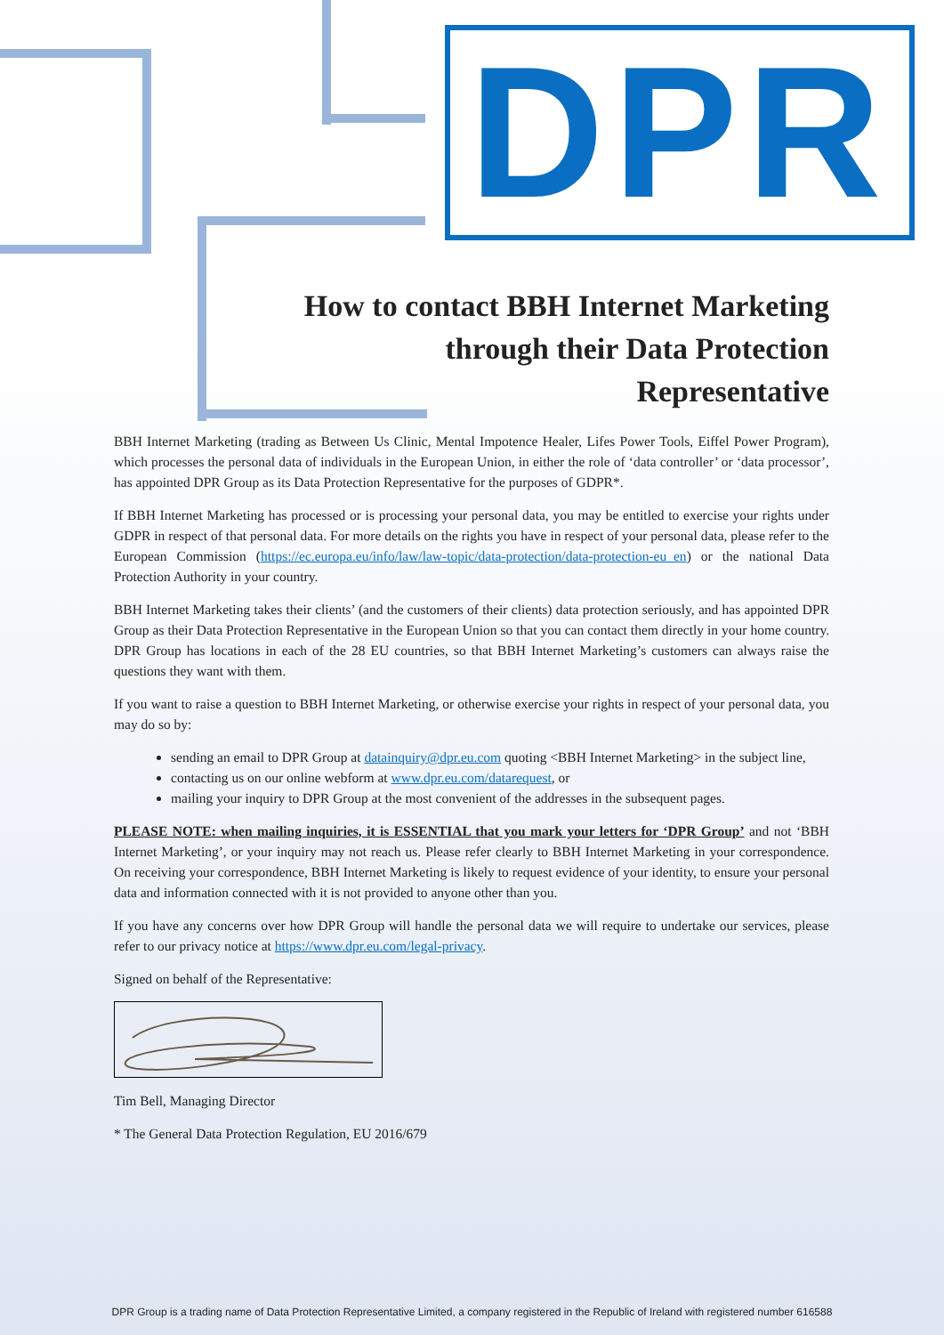DPR
How to contact BBH Internet Marketing
through their Data Protection
Representative
BBH Internet Marketing (trading as Between Us Clinic, Mental Impotence Healer, Lifes Power Tools, Eiffel Power Program), which processes the personal data of individuals in the European Union, in either the role of ‘data controller’ or ‘data processor’, has appointed DPR Group as its Data Protection Representative for the purposes of GDPR*.
If BBH Internet Marketing has processed or is processing your personal data, you may be entitled to exercise your rights under GDPR in respect of that personal data. For more details on the rights you have in respect of your personal data, please refer to the European Commission (https://ec.europa.eu/info/law/law-topic/data-protection/data-protection-eu_en) or the national Data Protection Authority in your country.
BBH Internet Marketing takes their clients’ (and the customers of their clients) data protection seriously, and has appointed DPR Group as their Data Protection Representative in the European Union so that you can contact them directly in your home country. DPR Group has locations in each of the 28 EU countries, so that BBH Internet Marketing’s customers can always raise the questions they want with them.
If you want to raise a question to BBH Internet Marketing, or otherwise exercise your rights in respect of your personal data, you may do so by:
sending an email to DPR Group at datainquiry@dpr.eu.com quoting <BBH Internet Marketing> in the subject line,
contacting us on our online webform at www.dpr.eu.com/datarequest, or
mailing your inquiry to DPR Group at the most convenient of the addresses in the subsequent pages.
PLEASE NOTE: when mailing inquiries, it is ESSENTIAL that you mark your letters for ‘DPR Group’ and not ‘BBH Internet Marketing’, or your inquiry may not reach us. Please refer clearly to BBH Internet Marketing in your correspondence. On receiving your correspondence, BBH Internet Marketing is likely to request evidence of your identity, to ensure your personal data and information connected with it is not provided to anyone other than you.
If you have any concerns over how DPR Group will handle the personal data we will require to undertake our services, please refer to our privacy notice at https://www.dpr.eu.com/legal-privacy.
Signed on behalf of the Representative:
Tim Bell, Managing Director
* The General Data Protection Regulation, EU 2016/679
DPR Group is a trading name of Data Protection Representative Limited, a company registered in the Republic of Ireland with registered number 616588